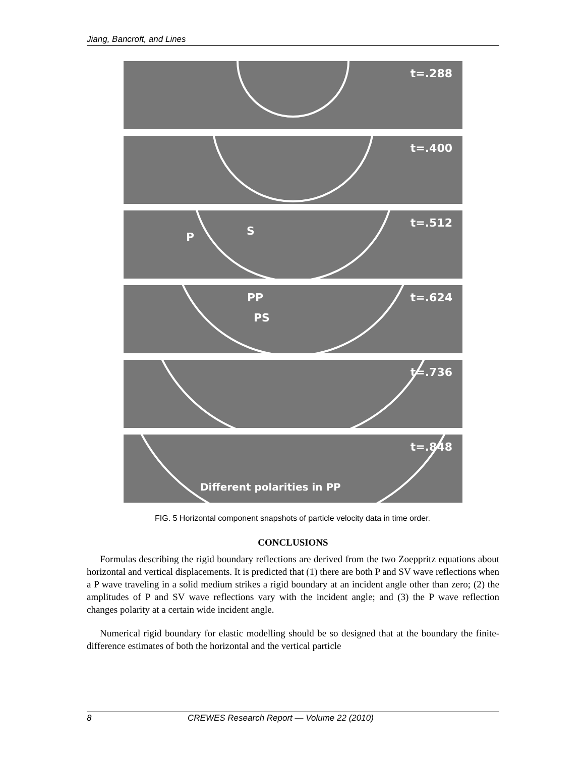Jiang, Bancroft, and Lines
t=.288
t=.400
P S
t=.512
PP
PS
t=.624
t=.736
Different polarities in PP
t=.848
FIG. 5 Horizontal component snapshots of particle velocity data in time order.
CONCLUSIONS
Formulas describing the rigid boundary reflections are derived from the two Zoeppritz equations about horizontal and vertical displacements. It is predicted that (1) there are both P and SV wave reflections when a P wave traveling in a solid medium strikes a rigid boundary at an incident angle other than zero; (2) the amplitudes of P and SV wave reflections vary with the incident angle; and (3) the P wave reflection changes polarity at a certain wide incident angle.
Numerical rigid boundary for elastic modelling should be so designed that at the boundary the finite-difference estimates of both the horizontal and the vertical particle
8 CREWES Research Report — Volume 22 (2010)